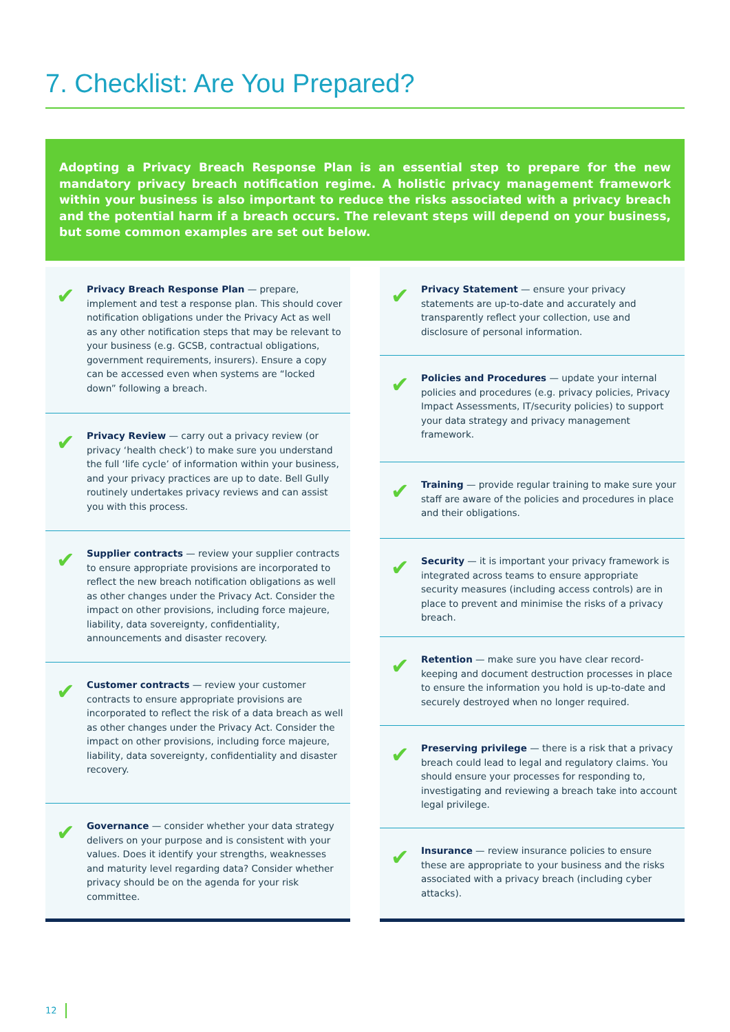7. Checklist: Are You Prepared?
Adopting a Privacy Breach Response Plan is an essential step to prepare for the new mandatory privacy breach notification regime. A holistic privacy management framework within your business is also important to reduce the risks associated with a privacy breach and the potential harm if a breach occurs. The relevant steps will depend on your business, but some common examples are set out below.
✔
Privacy Breach Response Plan — prepare, implement and test a response plan. This should cover notification obligations under the Privacy Act as well as any other notification steps that may be relevant to your business (e.g. GCSB, contractual obligations, government requirements, insurers). Ensure a copy can be accessed even when systems are “locked down” following a breach.
✔
Privacy Review — carry out a privacy review (or privacy ‘health check’) to make sure you understand the full ‘life cycle’ of information within your business, and your privacy practices are up to date. Bell Gully routinely undertakes privacy reviews and can assist you with this process.
✔
Supplier contracts — review your supplier contracts to ensure appropriate provisions are incorporated to reflect the new breach notification obligations as well as other changes under the Privacy Act. Consider the impact on other provisions, including force majeure, liability, data sovereignty, confidentiality, announcements and disaster recovery.
✔
Customer contracts — review your customer contracts to ensure appropriate provisions are incorporated to reflect the risk of a data breach as well as other changes under the Privacy Act. Consider the impact on other provisions, including force majeure, liability, data sovereignty, confidentiality and disaster recovery.
✔
Governance — consider whether your data strategy delivers on your purpose and is consistent with your values. Does it identify your strengths, weaknesses and maturity level regarding data? Consider whether privacy should be on the agenda for your risk committee.
✔
Privacy Statement — ensure your privacy statements are up-to-date and accurately and transparently reflect your collection, use and disclosure of personal information.
✔
Policies and Procedures — update your internal policies and procedures (e.g. privacy policies, Privacy Impact Assessments, IT/security policies) to support your data strategy and privacy management framework.
✔
Training — provide regular training to make sure your staff are aware of the policies and procedures in place and their obligations.
✔
Security — it is important your privacy framework is integrated across teams to ensure appropriate security measures (including access controls) are in place to prevent and minimise the risks of a privacy breach.
✔
Retention — make sure you have clear record-keeping and document destruction processes in place to ensure the information you hold is up-to-date and securely destroyed when no longer required.
✔
Preserving privilege — there is a risk that a privacy breach could lead to legal and regulatory claims. You should ensure your processes for responding to, investigating and reviewing a breach take into account legal privilege.
✔
Insurance — review insurance policies to ensure these are appropriate to your business and the risks associated with a privacy breach (including cyber attacks).
12